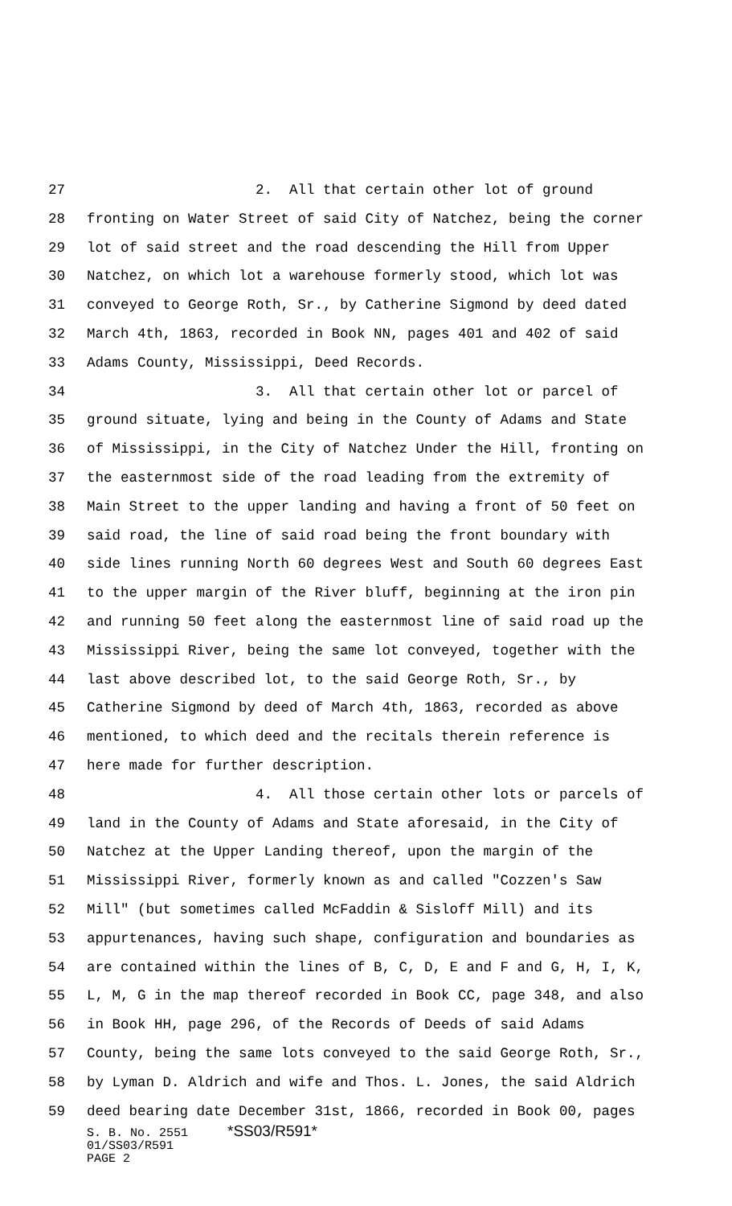27 2. All that certain other lot of ground
28 fronting on Water Street of said City of Natchez, being the corner
29 lot of said street and the road descending the Hill from Upper
30 Natchez, on which lot a warehouse formerly stood, which lot was
31 conveyed to George Roth, Sr., by Catherine Sigmond by deed dated
32 March 4th, 1863, recorded in Book NN, pages 401 and 402 of said
33 Adams County, Mississippi, Deed Records.
34 3. All that certain other lot or parcel of
35 ground situate, lying and being in the County of Adams and State
36 of Mississippi, in the City of Natchez Under the Hill, fronting on
37 the easternmost side of the road leading from the extremity of
38 Main Street to the upper landing and having a front of 50 feet on
39 said road, the line of said road being the front boundary with
40 side lines running North 60 degrees West and South 60 degrees East
41 to the upper margin of the River bluff, beginning at the iron pin
42 and running 50 feet along the easternmost line of said road up the
43 Mississippi River, being the same lot conveyed, together with the
44 last above described lot, to the said George Roth, Sr., by
45 Catherine Sigmond by deed of March 4th, 1863, recorded as above
46 mentioned, to which deed and the recitals therein reference is
47 here made for further description.
48 4. All those certain other lots or parcels of
49 land in the County of Adams and State aforesaid, in the City of
50 Natchez at the Upper Landing thereof, upon the margin of the
51 Mississippi River, formerly known as and called "Cozzen's Saw
52 Mill" (but sometimes called McFaddin & Sisloff Mill) and its
53 appurtenances, having such shape, configuration and boundaries as
54 are contained within the lines of B, C, D, E and F and G, H, I, K,
55 L, M, G in the map thereof recorded in Book CC, page 348, and also
56 in Book HH, page 296, of the Records of Deeds of said Adams
57 County, being the same lots conveyed to the said George Roth, Sr.,
58 by Lyman D. Aldrich and wife and Thos. L. Jones, the said Aldrich
59 deed bearing date December 31st, 1866, recorded in Book 00, pages
S. B. No. 2551 *SS03/R591*
01/SS03/R591
PAGE 2